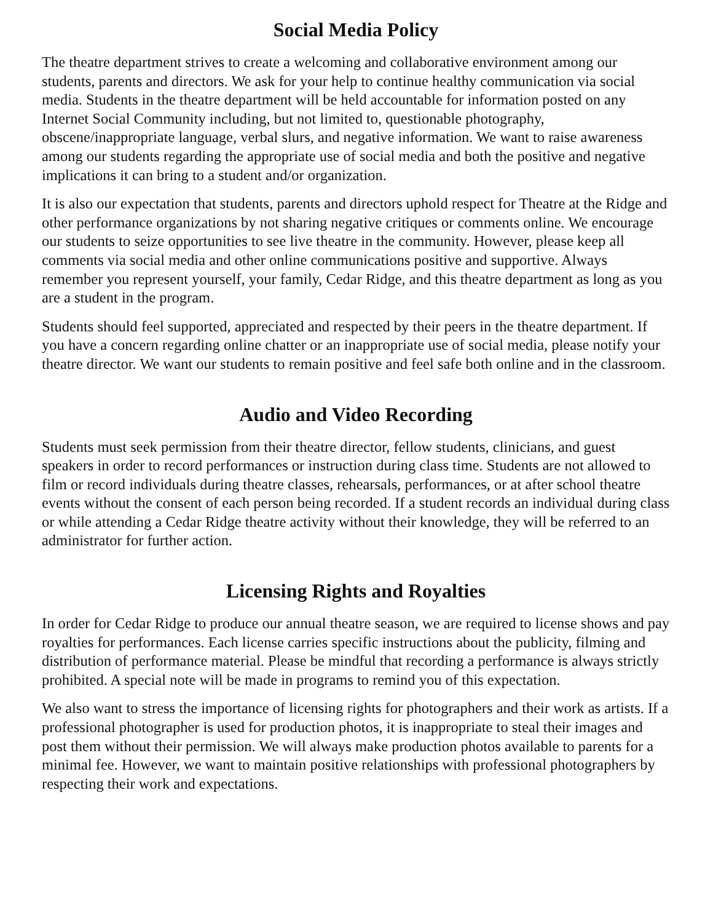Social Media Policy
The theatre department strives to create a welcoming and collaborative environment among our students, parents and directors. We ask for your help to continue healthy communication via social media. Students in the theatre department will be held accountable for information posted on any Internet Social Community including, but not limited to, questionable photography, obscene/inappropriate language, verbal slurs, and negative information. We want to raise awareness among our students regarding the appropriate use of social media and both the positive and negative implications it can bring to a student and/or organization.
It is also our expectation that students, parents and directors uphold respect for Theatre at the Ridge and other performance organizations by not sharing negative critiques or comments online. We encourage our students to seize opportunities to see live theatre in the community. However, please keep all comments via social media and other online communications positive and supportive. Always remember you represent yourself, your family, Cedar Ridge, and this theatre department as long as you are a student in the program.
Students should feel supported, appreciated and respected by their peers in the theatre department. If you have a concern regarding online chatter or an inappropriate use of social media, please notify your theatre director. We want our students to remain positive and feel safe both online and in the classroom.
Audio and Video Recording
Students must seek permission from their theatre director, fellow students, clinicians, and guest speakers in order to record performances or instruction during class time. Students are not allowed to film or record individuals during theatre classes, rehearsals, performances, or at after school theatre events without the consent of each person being recorded. If a student records an individual during class or while attending a Cedar Ridge theatre activity without their knowledge, they will be referred to an administrator for further action.
Licensing Rights and Royalties
In order for Cedar Ridge to produce our annual theatre season, we are required to license shows and pay royalties for performances. Each license carries specific instructions about the publicity, filming and distribution of performance material. Please be mindful that recording a performance is always strictly prohibited. A special note will be made in programs to remind you of this expectation.
We also want to stress the importance of licensing rights for photographers and their work as artists. If a professional photographer is used for production photos, it is inappropriate to steal their images and post them without their permission. We will always make production photos available to parents for a minimal fee. However, we want to maintain positive relationships with professional photographers by respecting their work and expectations.